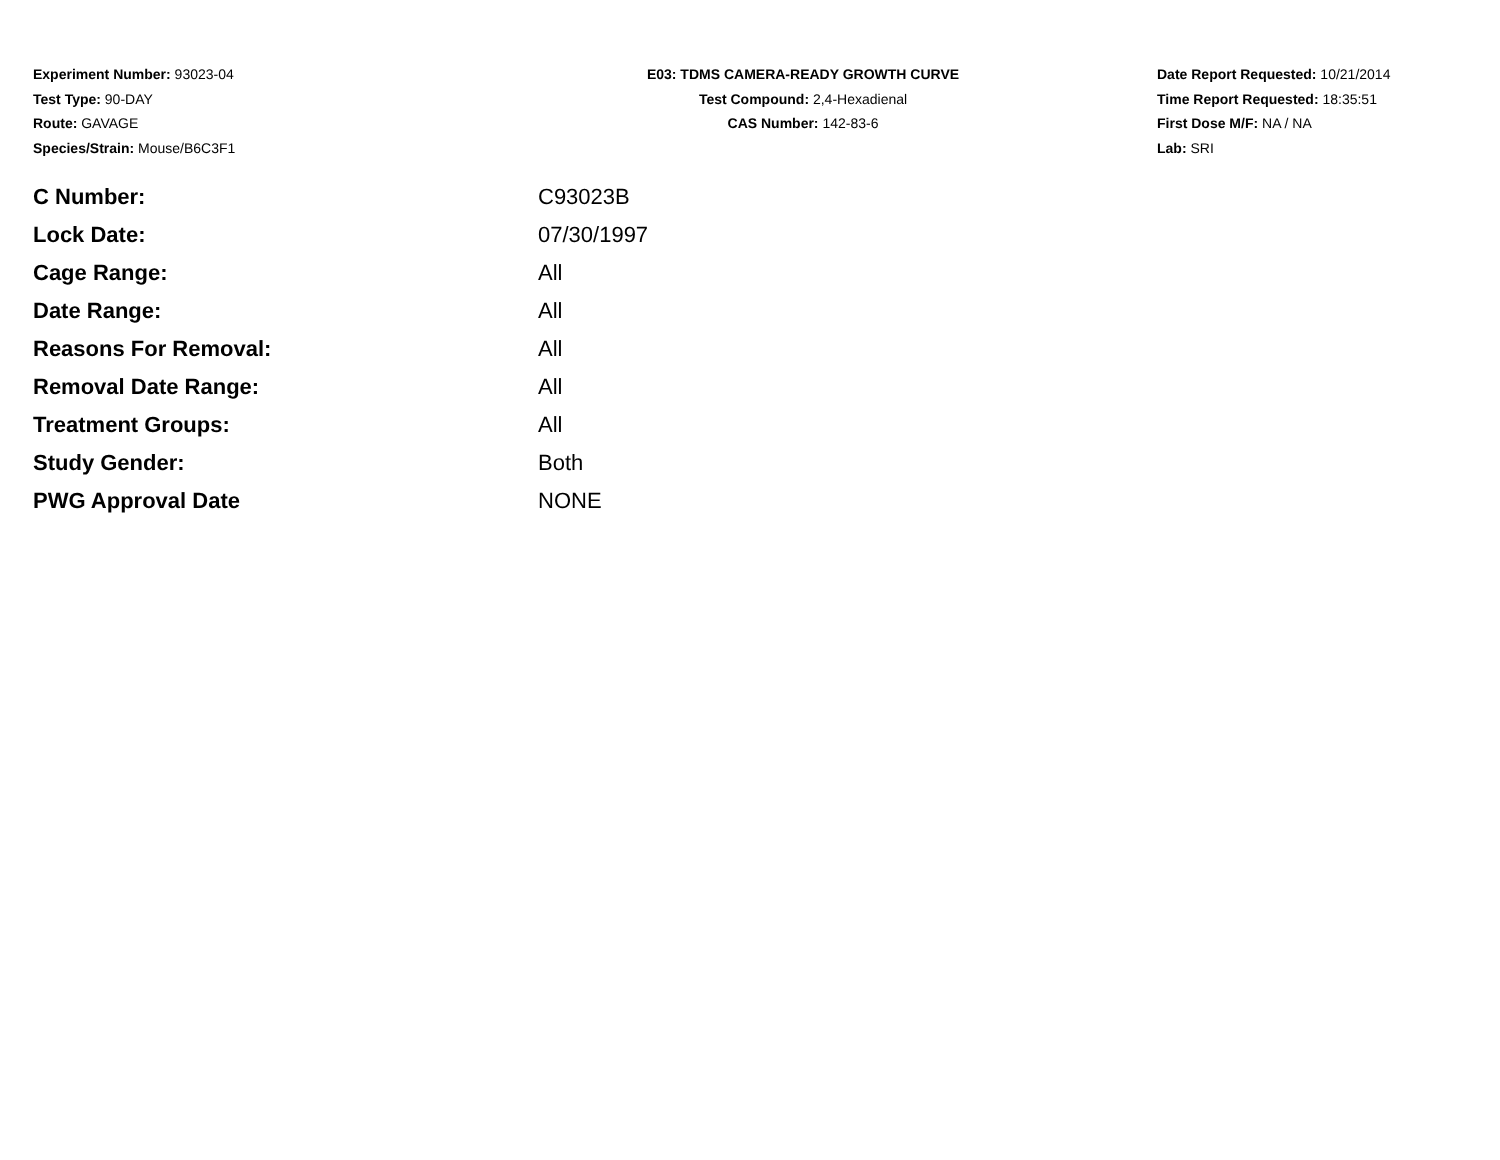Experiment Number: 93023-04
Test Type: 90-DAY
Route: GAVAGE
Species/Strain: Mouse/B6C3F1
E03: TDMS CAMERA-READY GROWTH CURVE
Test Compound: 2,4-Hexadienal
CAS Number: 142-83-6
Date Report Requested: 10/21/2014
Time Report Requested: 18:35:51
First Dose M/F: NA / NA
Lab: SRI
| C Number: | C93023B |
| Lock Date: | 07/30/1997 |
| Cage Range: | All |
| Date Range: | All |
| Reasons For Removal: | All |
| Removal Date Range: | All |
| Treatment Groups: | All |
| Study Gender: | Both |
| PWG Approval Date | NONE |